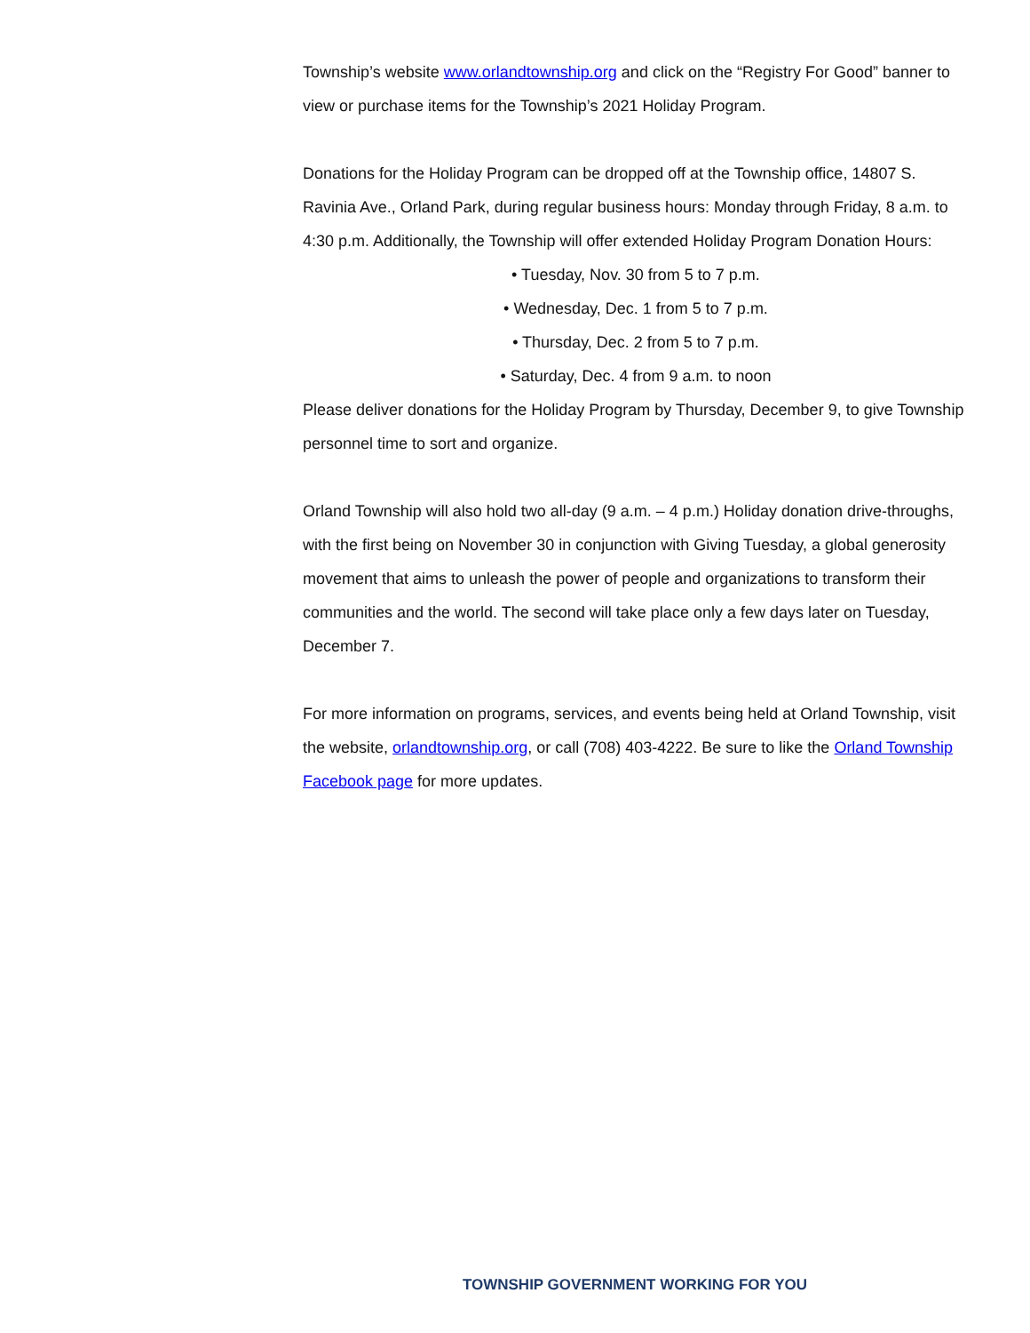Township’s website www.orlandtownship.org and click on the “Registry For Good” banner to view or purchase items for the Township’s 2021 Holiday Program.
Donations for the Holiday Program can be dropped off at the Township office, 14807 S. Ravinia Ave., Orland Park, during regular business hours: Monday through Friday, 8 a.m. to 4:30 p.m. Additionally, the Township will offer extended Holiday Program Donation Hours:
• Tuesday, Nov. 30 from 5 to 7 p.m.
• Wednesday, Dec. 1 from 5 to 7 p.m.
• Thursday, Dec. 2 from 5 to 7 p.m.
• Saturday, Dec. 4 from 9 a.m. to noon
Please deliver donations for the Holiday Program by Thursday, December 9, to give Township personnel time to sort and organize.
Orland Township will also hold two all-day (9 a.m. – 4 p.m.) Holiday donation drive-throughs, with the first being on November 30 in conjunction with Giving Tuesday, a global generosity movement that aims to unleash the power of people and organizations to transform their communities and the world. The second will take place only a few days later on Tuesday, December 7.
For more information on programs, services, and events being held at Orland Township, visit the website, orlandtownship.org, or call (708) 403-4222. Be sure to like the Orland Township Facebook page for more updates.
TOWNSHIP GOVERNMENT WORKING FOR YOU